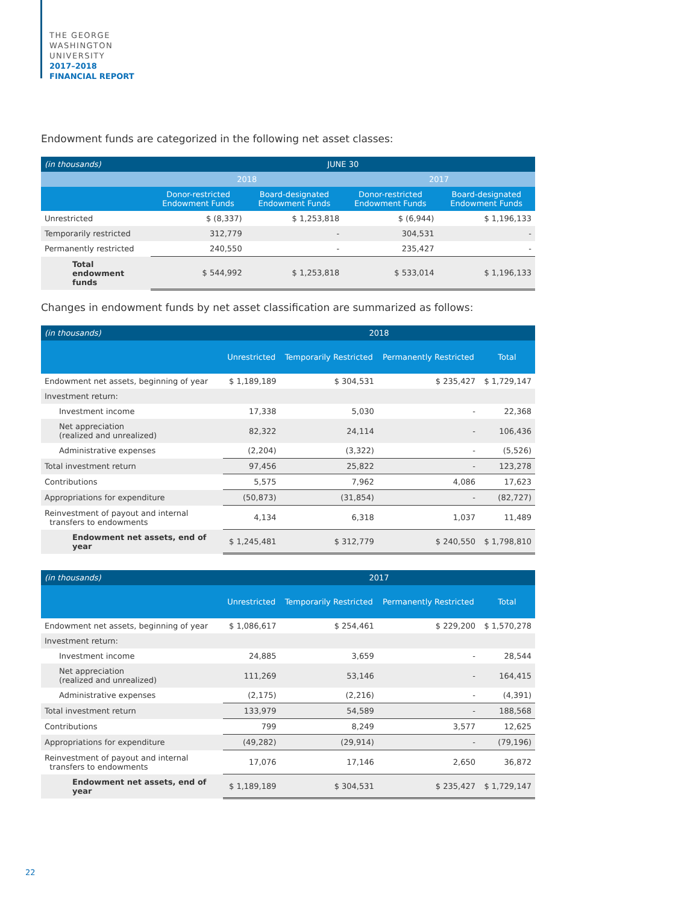THE GEORGE
WASHINGTON
UNIVERSITY
2017–2018
FINANCIAL REPORT
Endowment funds are categorized in the following net asset classes:
| (in thousands) | JUNE 30 | | | |
| --- | --- | --- | --- | --- |
| | 2018 | | 2017 | |
| | Donor-restricted Endowment Funds | Board-designated Endowment Funds | Donor-restricted Endowment Funds | Board-designated Endowment Funds |
| Unrestricted | $ (8,337) | $ 1,253,818 | $ (6,944) | $ 1,196,133 |
| Temporarily restricted | 312,779 | - | 304,531 | - |
| Permanently restricted | 240,550 | - | 235,427 | - |
| Total endowment funds | $ 544,992 | $ 1,253,818 | $ 533,014 | $ 1,196,133 |
Changes in endowment funds by net asset classification are summarized as follows:
| (in thousands) | 2018 | | | |
| --- | --- | --- | --- | --- |
| | Unrestricted | Temporarily Restricted | Permanently Restricted | Total |
| Endowment net assets, beginning of year | $ 1,189,189 | $ 304,531 | $ 235,427 | $ 1,729,147 |
| Investment return: | | | | |
| Investment income | 17,338 | 5,030 | - | 22,368 |
| Net appreciation (realized and unrealized) | 82,322 | 24,114 | - | 106,436 |
| Administrative expenses | (2,204) | (3,322) | - | (5,526) |
| Total investment return | 97,456 | 25,822 | - | 123,278 |
| Contributions | 5,575 | 7,962 | 4,086 | 17,623 |
| Appropriations for expenditure | (50,873) | (31,854) | - | (82,727) |
| Reinvestment of payout and internal transfers to endowments | 4,134 | 6,318 | 1,037 | 11,489 |
| Endowment net assets, end of year | $ 1,245,481 | $ 312,779 | $ 240,550 | $ 1,798,810 |
| (in thousands) | 2017 | | | |
| --- | --- | --- | --- | --- |
| | Unrestricted | Temporarily Restricted | Permanently Restricted | Total |
| Endowment net assets, beginning of year | $ 1,086,617 | $ 254,461 | $ 229,200 | $ 1,570,278 |
| Investment return: | | | | |
| Investment income | 24,885 | 3,659 | - | 28,544 |
| Net appreciation (realized and unrealized) | 111,269 | 53,146 | - | 164,415 |
| Administrative expenses | (2,175) | (2,216) | - | (4,391) |
| Total investment return | 133,979 | 54,589 | - | 188,568 |
| Contributions | 799 | 8,249 | 3,577 | 12,625 |
| Appropriations for expenditure | (49,282) | (29,914) | - | (79,196) |
| Reinvestment of payout and internal transfers to endowments | 17,076 | 17,146 | 2,650 | 36,872 |
| Endowment net assets, end of year | $ 1,189,189 | $ 304,531 | $ 235,427 | $ 1,729,147 |
22